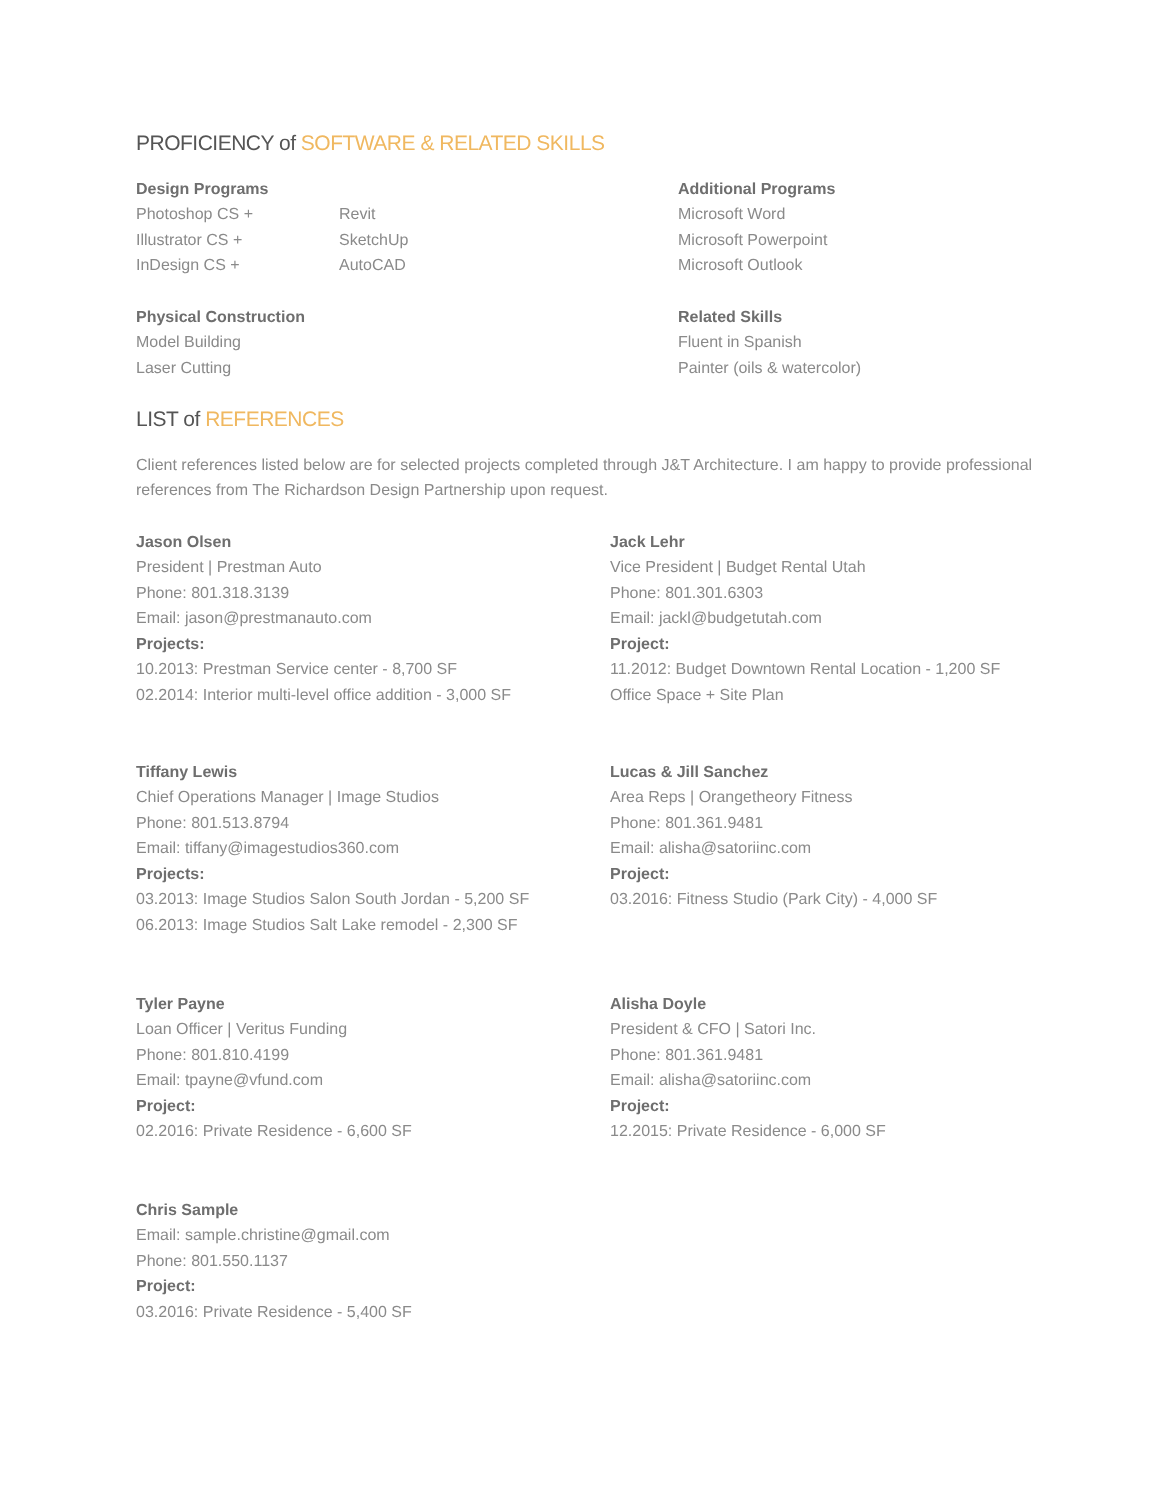PROFICIENCY of SOFTWARE & RELATED SKILLS
Design Programs
Photoshop CS +
Illustrator CS +
InDesign CS +
Revit
SketchUp
AutoCAD
Physical Construction
Model Building
Laser Cutting
Additional Programs
Microsoft Word
Microsoft Powerpoint
Microsoft Outlook
Related Skills
Fluent in Spanish
Painter (oils & watercolor)
LIST of REFERENCES
Client references listed below are for selected projects completed through J&T Architecture. I am happy to provide professional references from The Richardson Design Partnership upon request.
Jason Olsen
President | Prestman Auto
Phone: 801.318.3139
Email: jason@prestmanauto.com
Projects:
10.2013: Prestman Service center - 8,700 SF
02.2014: Interior multi-level office addition - 3,000 SF
Jack Lehr
Vice President | Budget Rental Utah
Phone: 801.301.6303
Email: jackl@budgetutah.com
Project:
11.2012: Budget Downtown Rental Location - 1,200 SF
Office Space + Site Plan
Tiffany Lewis
Chief Operations Manager | Image Studios
Phone: 801.513.8794
Email: tiffany@imagestudios360.com
Projects:
03.2013: Image Studios Salon South Jordan - 5,200 SF
06.2013: Image Studios Salt Lake remodel - 2,300 SF
Lucas & Jill Sanchez
Area Reps | Orangetheory Fitness
Phone: 801.361.9481
Email: alisha@satoriinc.com
Project:
03.2016: Fitness Studio (Park City) - 4,000 SF
Tyler Payne
Loan Officer | Veritus Funding
Phone: 801.810.4199
Email: tpayne@vfund.com
Project:
02.2016: Private Residence - 6,600 SF
Alisha Doyle
President & CFO | Satori Inc.
Phone: 801.361.9481
Email: alisha@satoriinc.com
Project:
12.2015: Private Residence - 6,000 SF
Chris Sample
Email: sample.christine@gmail.com
Phone: 801.550.1137
Project:
03.2016: Private Residence - 5,400 SF